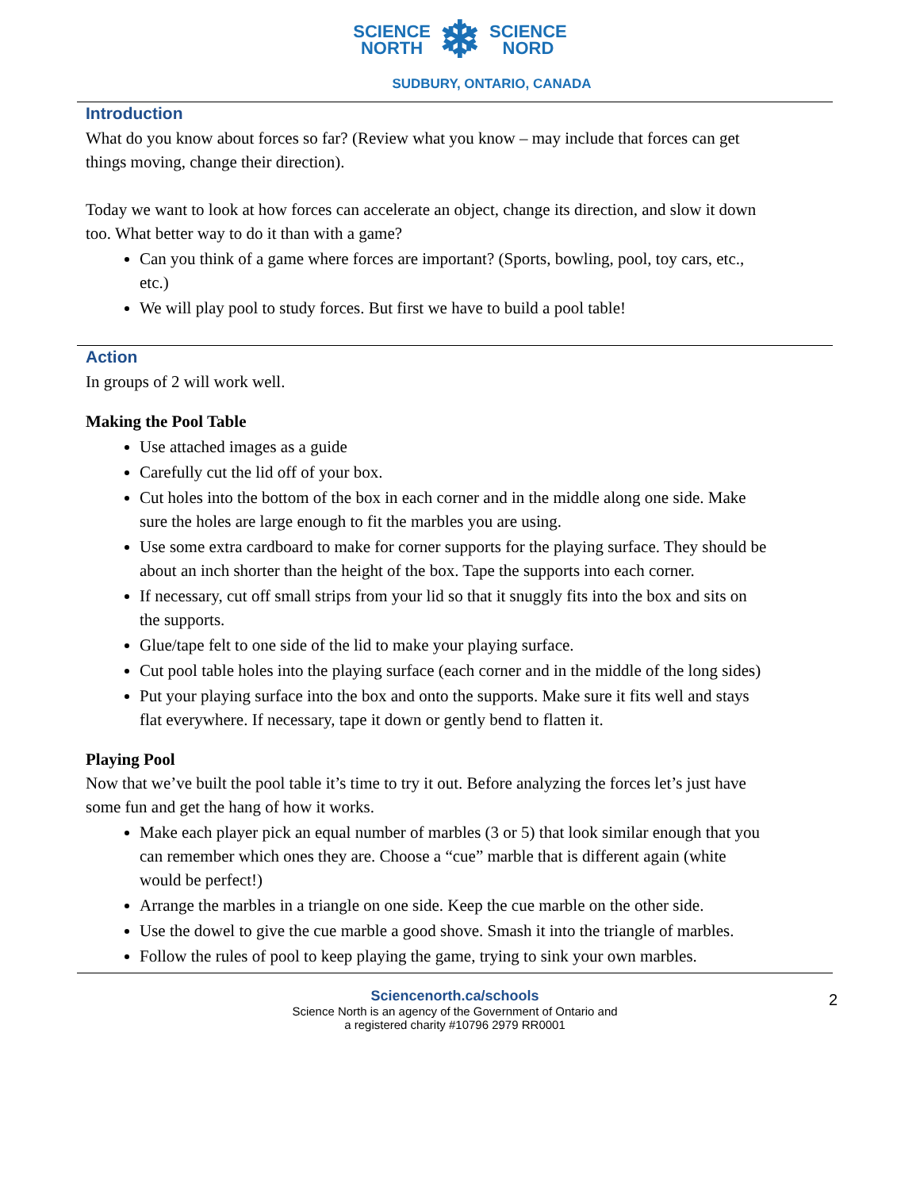SCIENCE
NORTH
❄
SCIENCE
NORD
SUDBURY, ONTARIO, CANADA
Introduction
What do you know about forces so far? (Review what you know – may include that forces can get things moving, change their direction).
Today we want to look at how forces can accelerate an object, change its direction, and slow it down too. What better way to do it than with a game?
Can you think of a game where forces are important? (Sports, bowling, pool, toy cars, etc., etc.)
We will play pool to study forces. But first we have to build a pool table!
Action
In groups of 2 will work well.
Making the Pool Table
Use attached images as a guide
Carefully cut the lid off of your box.
Cut holes into the bottom of the box in each corner and in the middle along one side. Make sure the holes are large enough to fit the marbles you are using.
Use some extra cardboard to make for corner supports for the playing surface. They should be about an inch shorter than the height of the box. Tape the supports into each corner.
If necessary, cut off small strips from your lid so that it snuggly fits into the box and sits on the supports.
Glue/tape felt to one side of the lid to make your playing surface.
Cut pool table holes into the playing surface (each corner and in the middle of the long sides)
Put your playing surface into the box and onto the supports. Make sure it fits well and stays flat everywhere. If necessary, tape it down or gently bend to flatten it.
Playing Pool
Now that we’ve built the pool table it’s time to try it out. Before analyzing the forces let’s just have some fun and get the hang of how it works.
Make each player pick an equal number of marbles (3 or 5) that look similar enough that you can remember which ones they are. Choose a “cue” marble that is different again (white would be perfect!)
Arrange the marbles in a triangle on one side. Keep the cue marble on the other side.
Use the dowel to give the cue marble a good shove. Smash it into the triangle of marbles.
Follow the rules of pool to keep playing the game, trying to sink your own marbles.
Sciencenorth.ca/schools
Science North is an agency of the Government of Ontario and
a registered charity #10796 2979 RR0001
2